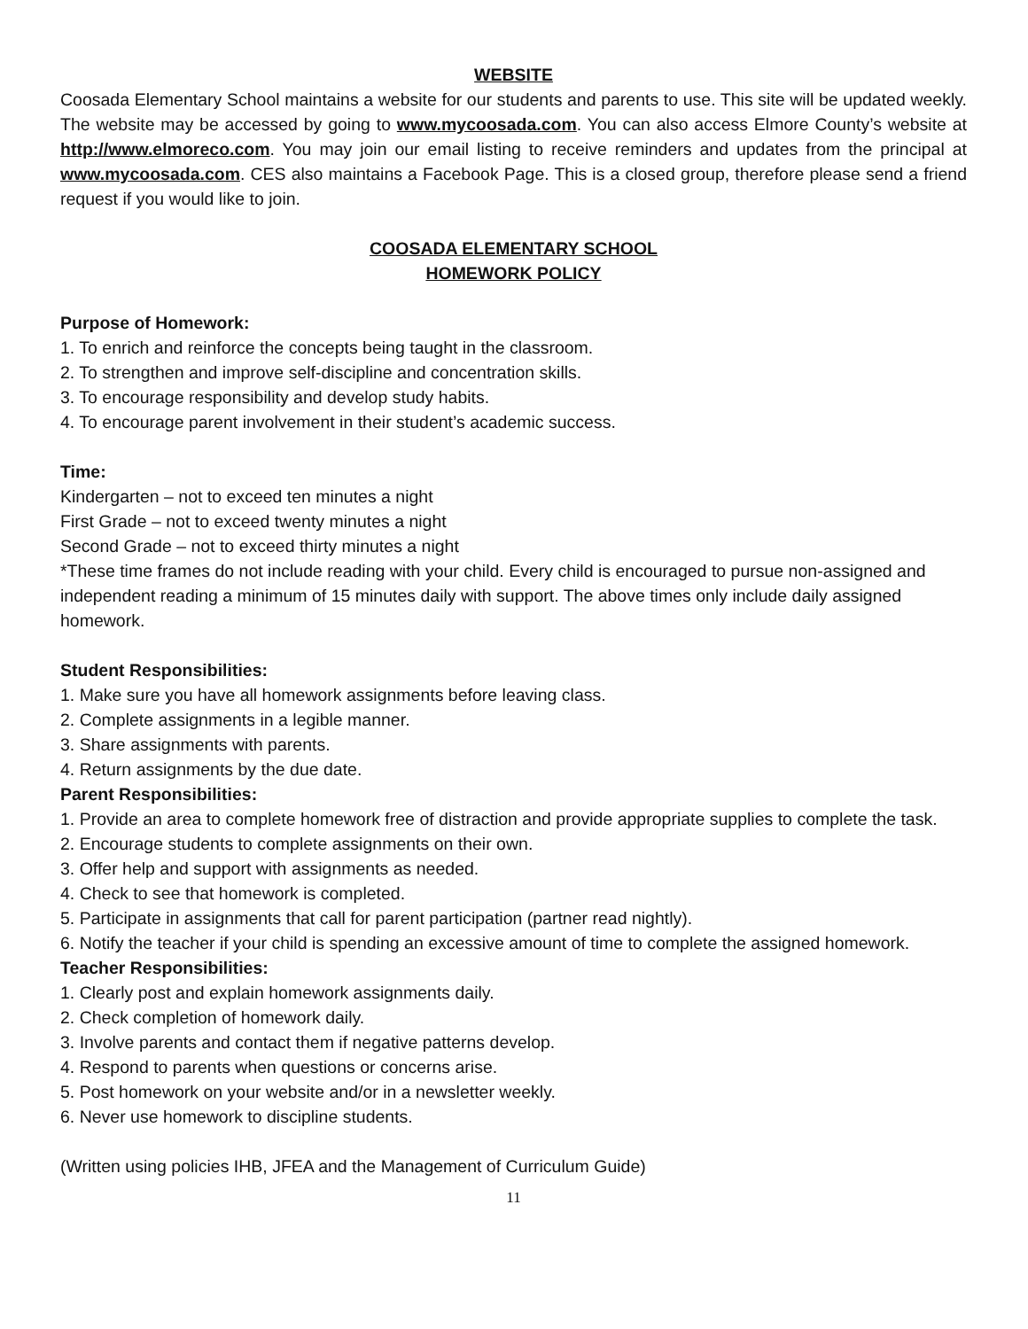WEBSITE
Coosada Elementary School maintains a website for our students and parents to use. This site will be updated weekly. The website may be accessed by going to www.mycoosada.com. You can also access Elmore County’s website at http://www.elmoreco.com. You may join our email listing to receive reminders and updates from the principal at www.mycoosada.com. CES also maintains a Facebook Page. This is a closed group, therefore please send a friend request if you would like to join.
COOSADA ELEMENTARY SCHOOL
HOMEWORK POLICY
Purpose of Homework:
1. To enrich and reinforce the concepts being taught in the classroom.
2. To strengthen and improve self-discipline and concentration skills.
3. To encourage responsibility and develop study habits.
4. To encourage parent involvement in their student’s academic success.
Time:
Kindergarten – not to exceed ten minutes a night
First Grade – not to exceed twenty minutes a night
Second Grade – not to exceed thirty minutes a night
*These time frames do not include reading with your child. Every child is encouraged to pursue non-assigned and independent reading a minimum of 15 minutes daily with support. The above times only include daily assigned homework.
Student Responsibilities:
1. Make sure you have all homework assignments before leaving class.
2. Complete assignments in a legible manner.
3. Share assignments with parents.
4. Return assignments by the due date.
Parent Responsibilities:
1. Provide an area to complete homework free of distraction and provide appropriate supplies to complete the task.
2. Encourage students to complete assignments on their own.
3. Offer help and support with assignments as needed.
4. Check to see that homework is completed.
5. Participate in assignments that call for parent participation (partner read nightly).
6. Notify the teacher if your child is spending an excessive amount of time to complete the assigned homework.
Teacher Responsibilities:
1. Clearly post and explain homework assignments daily.
2. Check completion of homework daily.
3. Involve parents and contact them if negative patterns develop.
4. Respond to parents when questions or concerns arise.
5. Post homework on your website and/or in a newsletter weekly.
6. Never use homework to discipline students.
(Written using policies IHB, JFEA and the Management of Curriculum Guide)
11